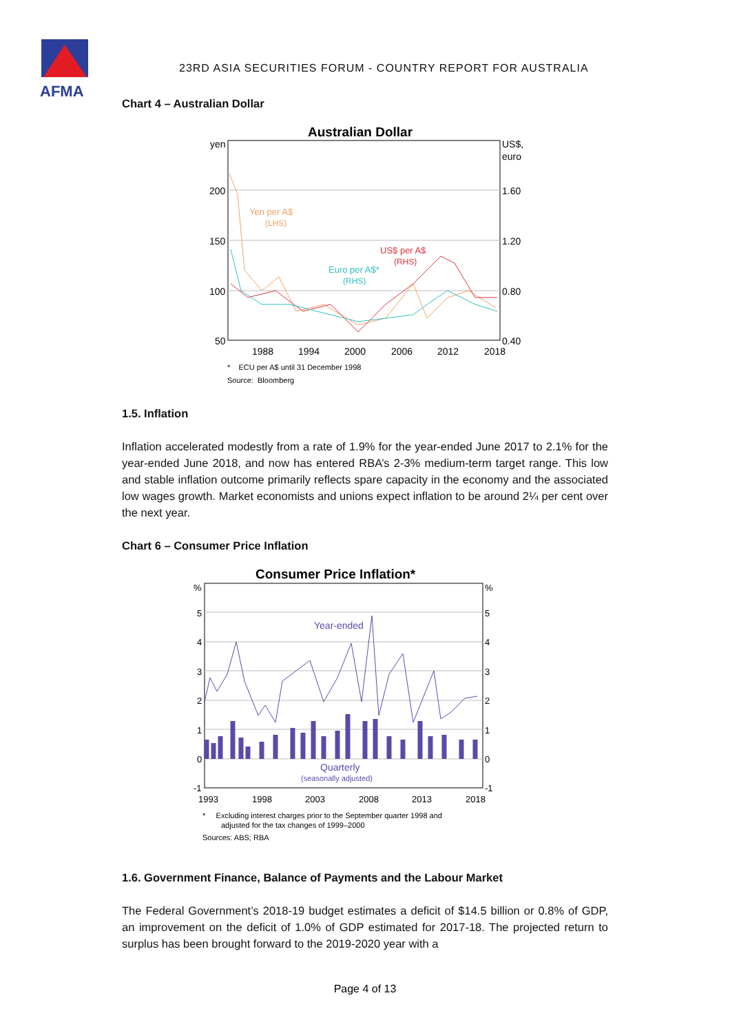AFMA
23RD ASIA SECURITIES FORUM - COUNTRY REPORT FOR AUSTRALIA
Chart 4 – Australian Dollar
Australian Dollar
yen
200
150
100
50
US$,
euro
1.60
1.20
0.80
0.40
1988
1994
2000
2006
2012
2018
Yen per A$
(LHS)
US$ per A$
(RHS)
Euro per A$*
(RHS)
* ECU per A$ until 31 December 1998
Source: Bloomberg
1.5. Inflation
Inflation accelerated modestly from a rate of 1.9% for the year-ended June 2017 to 2.1% for the year-ended June 2018, and now has entered RBA’s 2-3% medium-term target range. This low and stable inflation outcome primarily reflects spare capacity in the economy and the associated low wages growth. Market economists and unions expect inflation to be around 2¼ per cent over the next year.
Chart 6 – Consumer Price Inflation
Consumer Price Inflation*
%
5
4
3
2
1
0
-1
%
5
4
3
2
1
0
-1
1993
1998
2003
2008
2013
2018
Year-ended
Quarterly
(seasonally adjusted)
* Excluding interest charges prior to the September quarter 1998 and
adjusted for the tax changes of 1999–2000
Sources: ABS; RBA
1.6. Government Finance, Balance of Payments and the Labour Market
The Federal Government’s 2018-19 budget estimates a deficit of $14.5 billion or 0.8% of GDP, an improvement on the deficit of 1.0% of GDP estimated for 2017-18. The projected return to surplus has been brought forward to the 2019-2020 year with a
Page 4 of 13